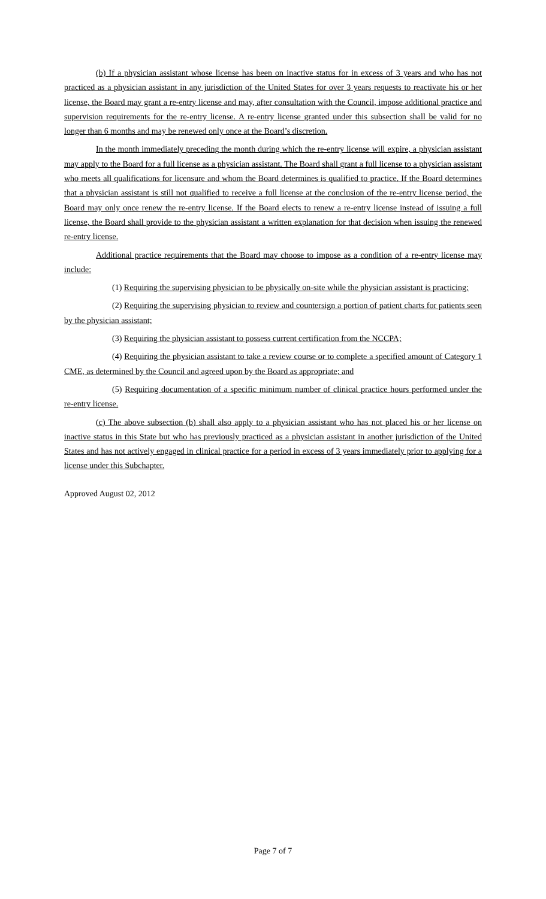(b) If a physician assistant whose license has been on inactive status for in excess of 3 years and who has not practiced as a physician assistant in any jurisdiction of the United States for over 3 years requests to reactivate his or her license, the Board may grant a re-entry license and may, after consultation with the Council, impose additional practice and supervision requirements for the re-entry license. A re-entry license granted under this subsection shall be valid for no longer than 6 months and may be renewed only once at the Board’s discretion.
In the month immediately preceding the month during which the re-entry license will expire, a physician assistant may apply to the Board for a full license as a physician assistant. The Board shall grant a full license to a physician assistant who meets all qualifications for licensure and whom the Board determines is qualified to practice. If the Board determines that a physician assistant is still not qualified to receive a full license at the conclusion of the re-entry license period, the Board may only once renew the re-entry license. If the Board elects to renew a re-entry license instead of issuing a full license, the Board shall provide to the physician assistant a written explanation for that decision when issuing the renewed re-entry license.
Additional practice requirements that the Board may choose to impose as a condition of a re-entry license may include:
(1) Requiring the supervising physician to be physically on-site while the physician assistant is practicing;
(2) Requiring the supervising physician to review and countersign a portion of patient charts for patients seen by the physician assistant;
(3) Requiring the physician assistant to possess current certification from the NCCPA;
(4) Requiring the physician assistant to take a review course or to complete a specified amount of Category 1 CME, as determined by the Council and agreed upon by the Board as appropriate; and
(5) Requiring documentation of a specific minimum number of clinical practice hours performed under the re-entry license.
(c) The above subsection (b) shall also apply to a physician assistant who has not placed his or her license on inactive status in this State but who has previously practiced as a physician assistant in another jurisdiction of the United States and has not actively engaged in clinical practice for a period in excess of 3 years immediately prior to applying for a license under this Subchapter.
Approved August 02, 2012
Page 7 of 7